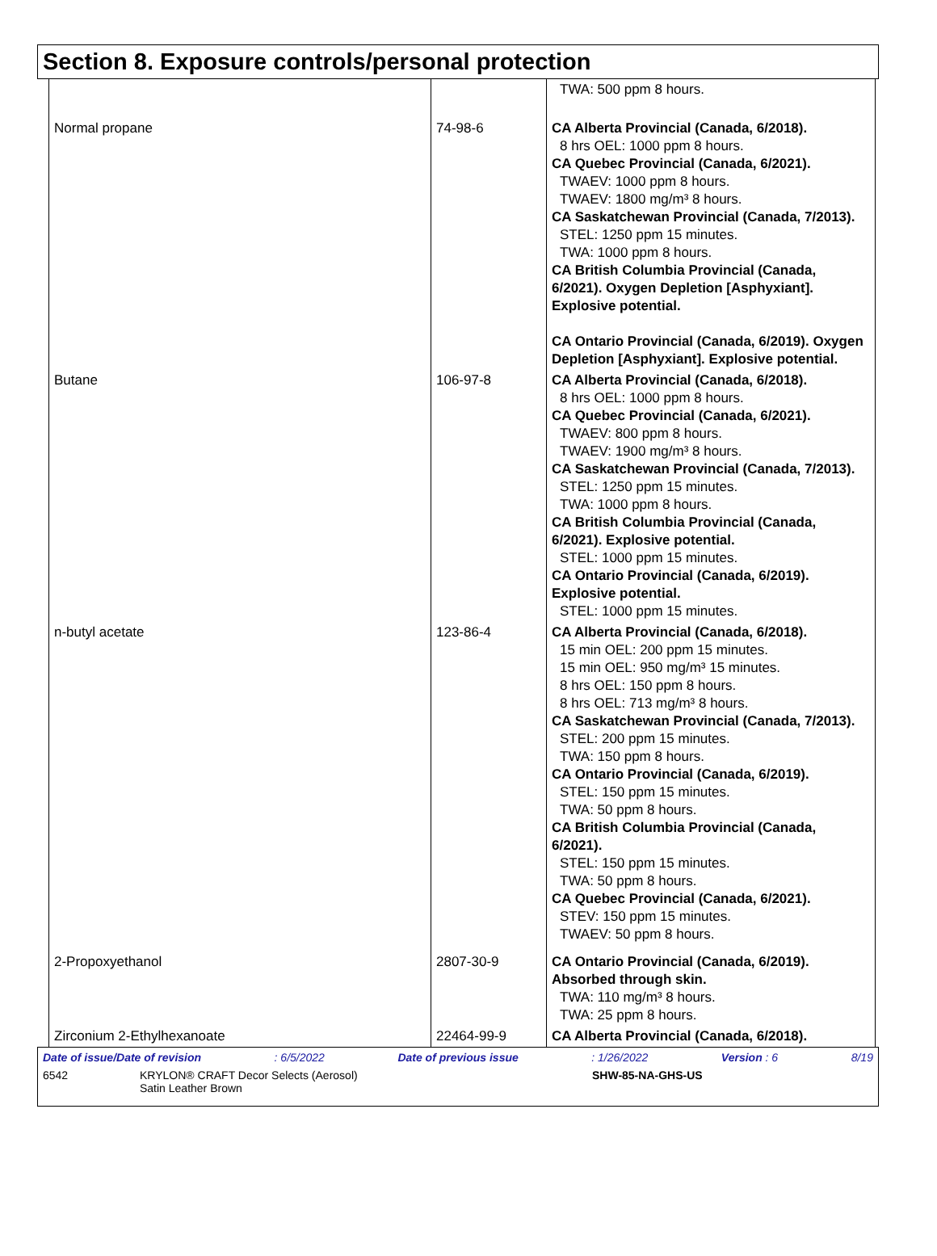Section 8. Exposure controls/personal protection
| | | TWA: 500 ppm 8 hours. |
| Normal propane | 74-98-6 | CA Alberta Provincial (Canada, 6/2018). 8 hrs OEL: 1000 ppm 8 hours. CA Quebec Provincial (Canada, 6/2021). TWAEV: 1000 ppm 8 hours. TWAEV: 1800 mg/m³ 8 hours. CA Saskatchewan Provincial (Canada, 7/2013). STEL: 1250 ppm 15 minutes. TWA: 1000 ppm 8 hours. CA British Columbia Provincial (Canada, 6/2021). Oxygen Depletion [Asphyxiant]. Explosive potential. CA Ontario Provincial (Canada, 6/2019). Oxygen Depletion [Asphyxiant]. Explosive potential. |
| Butane | 106-97-8 | CA Alberta Provincial (Canada, 6/2018). 8 hrs OEL: 1000 ppm 8 hours. CA Quebec Provincial (Canada, 6/2021). TWAEV: 800 ppm 8 hours. TWAEV: 1900 mg/m³ 8 hours. CA Saskatchewan Provincial (Canada, 7/2013). STEL: 1250 ppm 15 minutes. TWA: 1000 ppm 8 hours. CA British Columbia Provincial (Canada, 6/2021). Explosive potential. STEL: 1000 ppm 15 minutes. CA Ontario Provincial (Canada, 6/2019). Explosive potential. STEL: 1000 ppm 15 minutes. |
| n-butyl acetate | 123-86-4 | CA Alberta Provincial (Canada, 6/2018). 15 min OEL: 200 ppm 15 minutes. 15 min OEL: 950 mg/m³ 15 minutes. 8 hrs OEL: 150 ppm 8 hours. 8 hrs OEL: 713 mg/m³ 8 hours. CA Saskatchewan Provincial (Canada, 7/2013). STEL: 200 ppm 15 minutes. TWA: 150 ppm 8 hours. CA Ontario Provincial (Canada, 6/2019). STEL: 150 ppm 15 minutes. TWA: 50 ppm 8 hours. CA British Columbia Provincial (Canada, 6/2021). STEL: 150 ppm 15 minutes. TWA: 50 ppm 8 hours. CA Quebec Provincial (Canada, 6/2021). STEV: 150 ppm 15 minutes. TWAEV: 50 ppm 8 hours. |
| 2-Propoxyethanol | 2807-30-9 | CA Ontario Provincial (Canada, 6/2019). Absorbed through skin. TWA: 110 mg/m³ 8 hours. TWA: 25 ppm 8 hours. |
| Zirconium 2-Ethylhexanoate | 22464-99-9 | CA Alberta Provincial (Canada, 6/2018). |
Date of issue/Date of revision: 6/5/2022 Date of previous issue: 1/26/2022 Version : 6 8/19
6542 KRYLON® CRAFT Decor Selects (Aerosol)
Satin Leather Brown SHW-85-NA-GHS-US